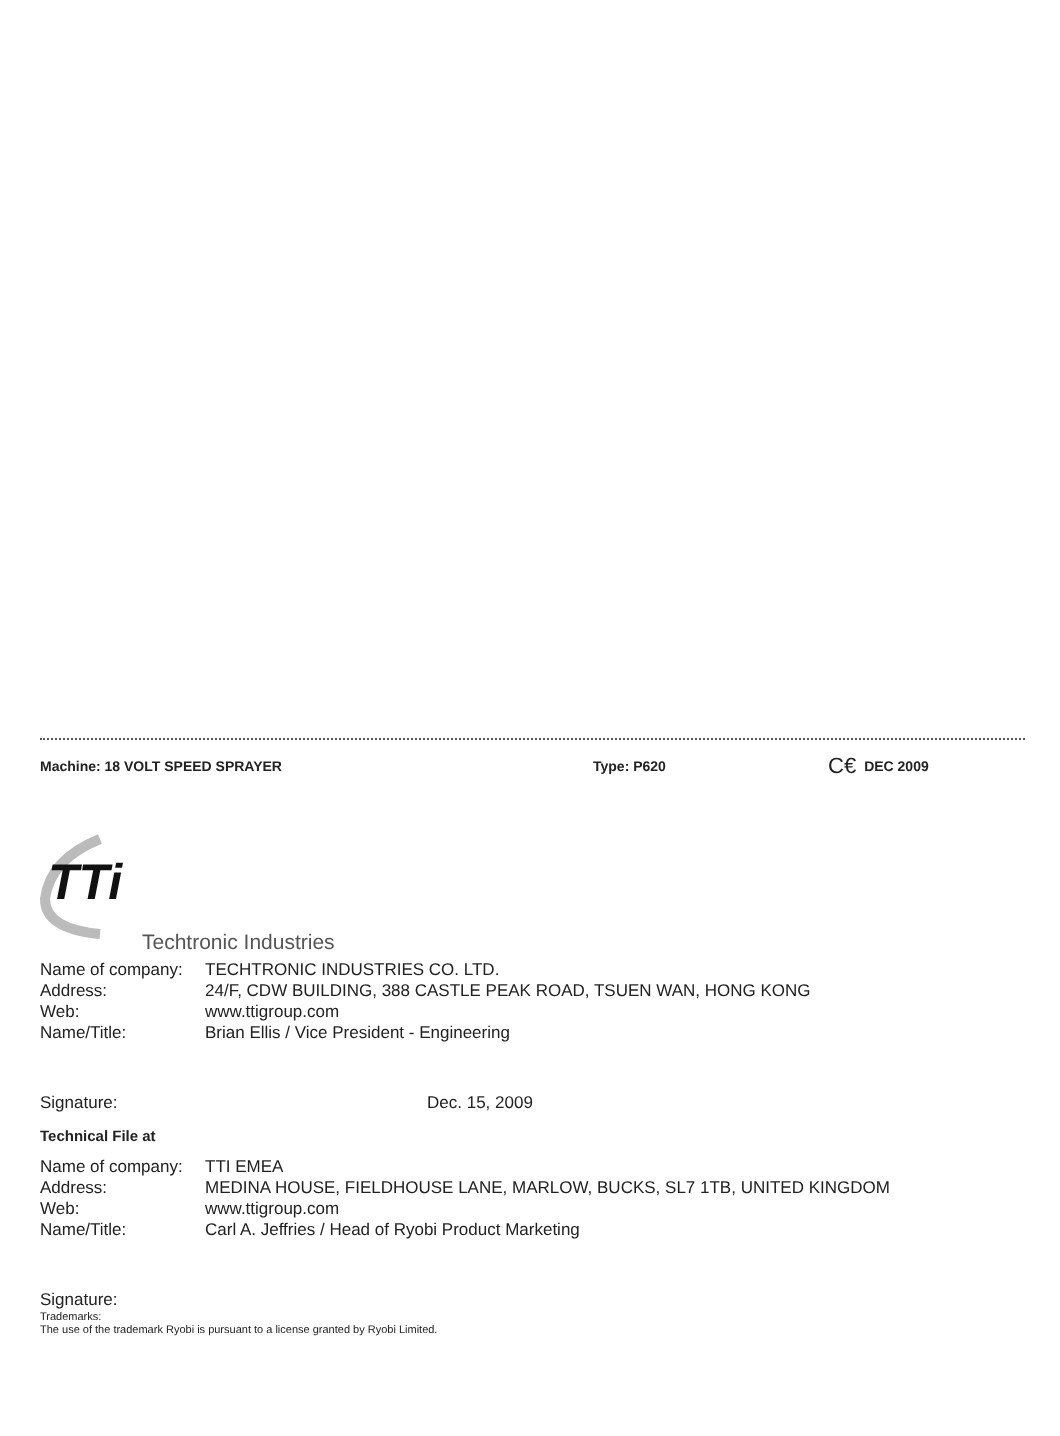Machine: 18 VOLT SPEED SPRAYER Type: P620 C€ DEC 2009
TTi
Techtronic Industries
Name of company: TECHTRONIC INDUSTRIES CO. LTD.
Address: 24/F, CDW BUILDING, 388 CASTLE PEAK ROAD, TSUEN WAN, HONG KONG
Web: www.ttigroup.com
Name/Title: Brian Ellis / Vice President - Engineering
Signature: Dec. 15, 2009
Technical File at
Name of company: TTI EMEA
Address: MEDINA HOUSE, FIELDHOUSE LANE, MARLOW, BUCKS, SL7 1TB, UNITED KINGDOM
Web: www.ttigroup.com
Name/Title: Carl A. Jeffries / Head of Ryobi Product Marketing
Signature:
Trademarks:
The use of the trademark Ryobi is pursuant to a license granted by Ryobi Limited.